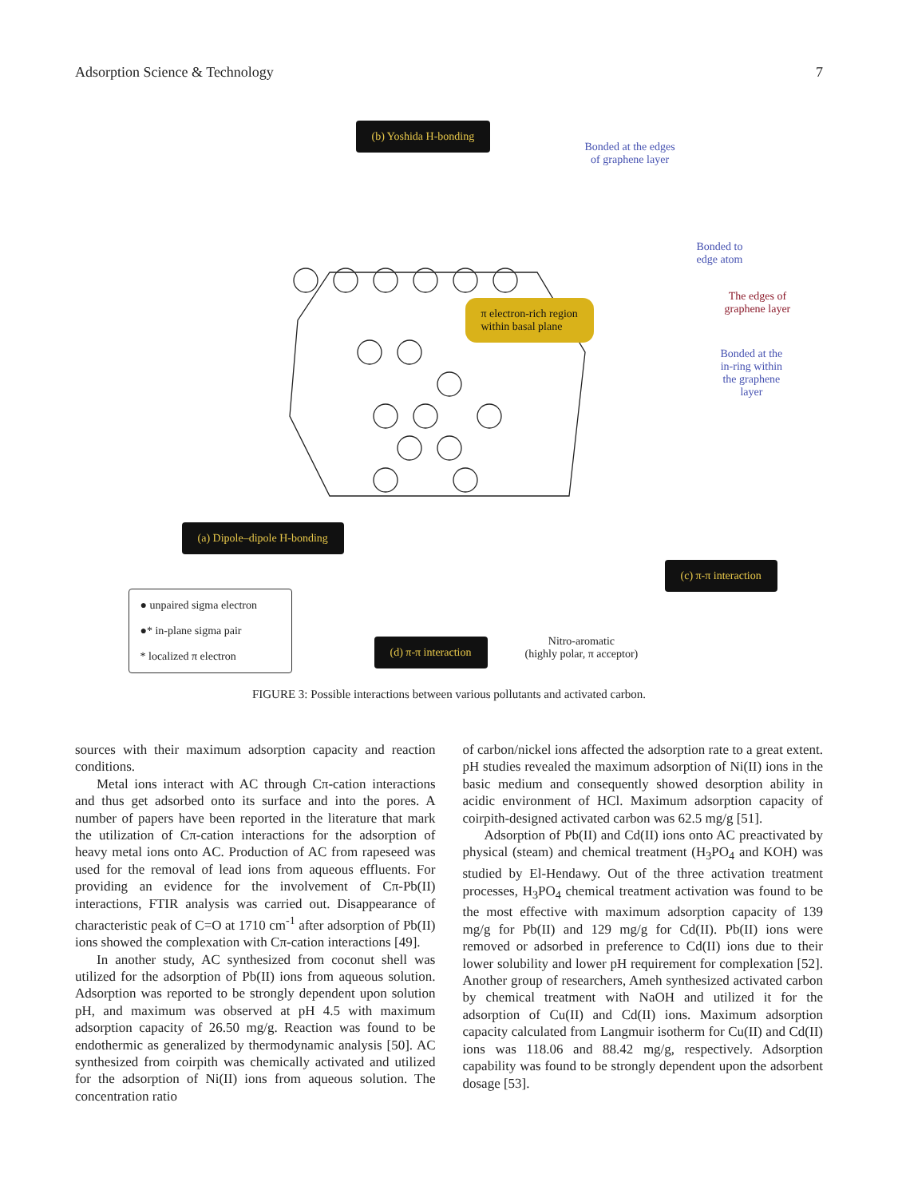Adsorption Science & Technology 7
(b) Yoshida H-bonding
(a) Dipole–dipole H-bonding
(d) π-π interaction
(c) π-π interaction
π electron-rich region
within basal plane
Bonded at the edges
of graphene layer
Bonded to
edge atom
The edges of
graphene layer
Bonded at the
in-ring within
the graphene
layer
Nitro-aromatic
(highly polar, π acceptor)
● unpaired sigma electron
●* in-plane sigma pair
* localized π electron
FIGURE 3: Possible interactions between various pollutants and activated carbon.
sources with their maximum adsorption capacity and reaction conditions.
Metal ions interact with AC through Cπ-cation interactions and thus get adsorbed onto its surface and into the pores. A number of papers have been reported in the literature that mark the utilization of Cπ-cation interactions for the adsorption of heavy metal ions onto AC. Production of AC from rapeseed was used for the removal of lead ions from aqueous effluents. For providing an evidence for the involvement of Cπ-Pb(II) interactions, FTIR analysis was carried out. Disappearance of characteristic peak of C=O at 1710 cm<sup>-1</sup> after adsorption of Pb(II) ions showed the complexation with Cπ-cation interactions [49].
In another study, AC synthesized from coconut shell was utilized for the adsorption of Pb(II) ions from aqueous solution. Adsorption was reported to be strongly dependent upon solution pH, and maximum was observed at pH 4.5 with maximum adsorption capacity of 26.50 mg/g. Reaction was found to be endothermic as generalized by thermodynamic analysis [50]. AC synthesized from coirpith was chemically activated and utilized for the adsorption of Ni(II) ions from aqueous solution. The concentration ratio
of carbon/nickel ions affected the adsorption rate to a great extent. pH studies revealed the maximum adsorption of Ni(II) ions in the basic medium and consequently showed desorption ability in acidic environment of HCl. Maximum adsorption capacity of coirpith-designed activated carbon was 62.5 mg/g [51].
Adsorption of Pb(II) and Cd(II) ions onto AC preactivated by physical (steam) and chemical treatment (H<sub>3</sub>PO<sub>4</sub> and KOH) was studied by El-Hendawy. Out of the three activation treatment processes, H<sub>3</sub>PO<sub>4</sub> chemical treatment activation was found to be the most effective with maximum adsorption capacity of 139 mg/g for Pb(II) and 129 mg/g for Cd(II). Pb(II) ions were removed or adsorbed in preference to Cd(II) ions due to their lower solubility and lower pH requirement for complexation [52]. Another group of researchers, Ameh synthesized activated carbon by chemical treatment with NaOH and utilized it for the adsorption of Cu(II) and Cd(II) ions. Maximum adsorption capacity calculated from Langmuir isotherm for Cu(II) and Cd(II) ions was 118.06 and 88.42 mg/g, respectively. Adsorption capability was found to be strongly dependent upon the adsorbent dosage [53].